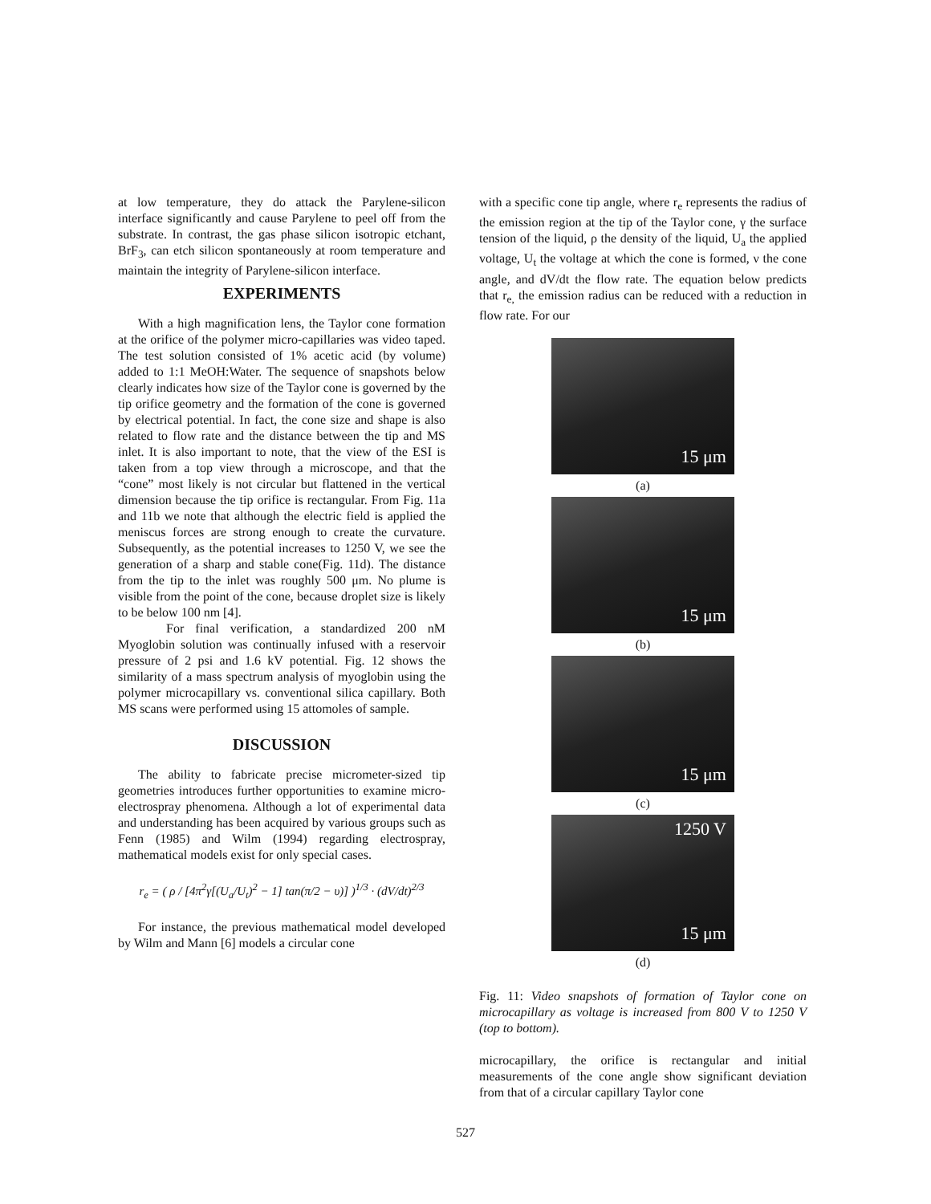at low temperature, they do attack the Parylene-silicon interface significantly and cause Parylene to peel off from the substrate. In contrast, the gas phase silicon isotropic etchant, BrF<sub>3</sub>, can etch silicon spontaneously at room temperature and maintain the integrity of Parylene-silicon interface.
EXPERIMENTS
With a high magnification lens, the Taylor cone formation at the orifice of the polymer micro-capillaries was video taped. The test solution consisted of 1% acetic acid (by volume) added to 1:1 MeOH:Water. The sequence of snapshots below clearly indicates how size of the Taylor cone is governed by the tip orifice geometry and the formation of the cone is governed by electrical potential. In fact, the cone size and shape is also related to flow rate and the distance between the tip and MS inlet. It is also important to note, that the view of the ESI is taken from a top view through a microscope, and that the “cone” most likely is not circular but flattened in the vertical dimension because the tip orifice is rectangular. From Fig. 11a and 11b we note that although the electric field is applied the meniscus forces are strong enough to create the curvature. Subsequently, as the potential increases to 1250 V, we see the generation of a sharp and stable cone(Fig. 11d). The distance from the tip to the inlet was roughly 500 μm. No plume is visible from the point of the cone, because droplet size is likely to be below 100 nm [4].
For final verification, a standardized 200 nM Myoglobin solution was continually infused with a reservoir pressure of 2 psi and 1.6 kV potential. Fig. 12 shows the similarity of a mass spectrum analysis of myoglobin using the polymer microcapillary vs. conventional silica capillary. Both MS scans were performed using 15 attomoles of sample.
DISCUSSION
The ability to fabricate precise micrometer-sized tip geometries introduces further opportunities to examine micro-electrospray phenomena. Although a lot of experimental data and understanding has been acquired by various groups such as Fenn (1985) and Wilm (1994) regarding electrospray, mathematical models exist for only special cases.
r<sub>e</sub> = ( ρ / [4π<sup>2</sup>γ[(U<sub>a</sub>/U<sub>t</sub>)<sup>2</sup> − 1] tan(π/2 − υ)] )<sup>1/3</sup> · (dV/dt)<sup>2/3</sup>
For instance, the previous mathematical model developed by Wilm and Mann [6] models a circular cone
with a specific cone tip angle, where r<sub>e</sub> represents the radius of the emission region at the tip of the Taylor cone, γ the surface tension of the liquid, ρ the density of the liquid, U<sub>a</sub> the applied voltage, U<sub>t</sub> the voltage at which the cone is formed, ν the cone angle, and dV/dt the flow rate. The equation below predicts that r<sub>e,</sub> the emission radius can be reduced with a reduction in flow rate. For our
15 μm
(a)
15 μm
(b)
15 μm
(c)
1250 V
15 μm
(d)
Fig. 11: Video snapshots of formation of Taylor cone on microcapillary as voltage is increased from 800 V to 1250 V (top to bottom).
microcapillary, the orifice is rectangular and initial measurements of the cone angle show significant deviation from that of a circular capillary Taylor cone
527